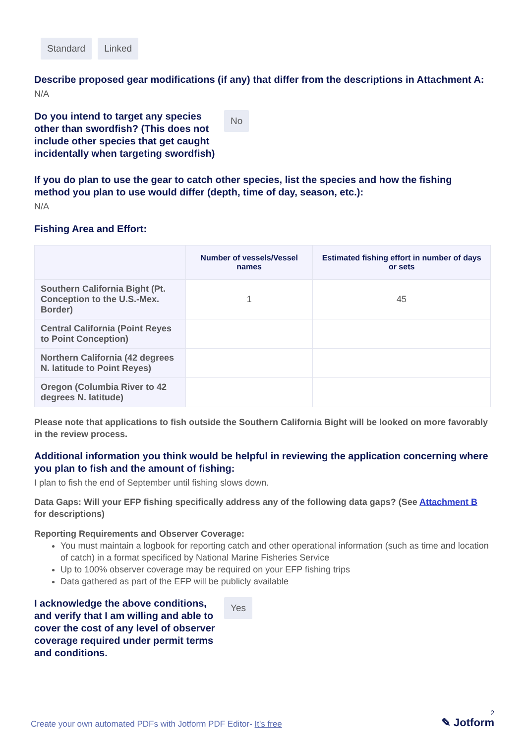Standard Linked
Describe proposed gear modifications (if any) that differ from the descriptions in Attachment A:
N/A
Do you intend to target any species other than swordfish? (This does not include other species that get caught incidentally when targeting swordfish)
No
If you do plan to use the gear to catch other species, list the species and how the fishing method you plan to use would differ (depth, time of day, season, etc.):
N/A
Fishing Area and Effort:
| | Number of vessels/Vessel names | Estimated fishing effort in number of days or sets |
| --- | --- | --- |
| Southern California Bight (Pt. Conception to the U.S.-Mex. Border) | 1 | 45 |
| Central California (Point Reyes to Point Conception) | | |
| Northern California (42 degrees N. latitude to Point Reyes) | | |
| Oregon (Columbia River to 42 degrees N. latitude) | | |
Please note that applications to fish outside the Southern California Bight will be looked on more favorably in the review process.
Additional information you think would be helpful in reviewing the application concerning where you plan to fish and the amount of fishing:
I plan to fish the end of September until fishing slows down.
Data Gaps: Will your EFP fishing specifically address any of the following data gaps? (See Attachment B for descriptions)
Reporting Requirements and Observer Coverage:
You must maintain a logbook for reporting catch and other operational information (such as time and location of catch) in a format specificed by National Marine Fisheries Service
Up to 100% observer coverage may be required on your EFP fishing trips
Data gathered as part of the EFP will be publicly available
I acknowledge the above conditions, and verify that I am willing and able to cover the cost of any level of observer coverage required under permit terms and conditions.
Yes
Create your own automated PDFs with Jotform PDF Editor- It's free
2
✎ Jotform